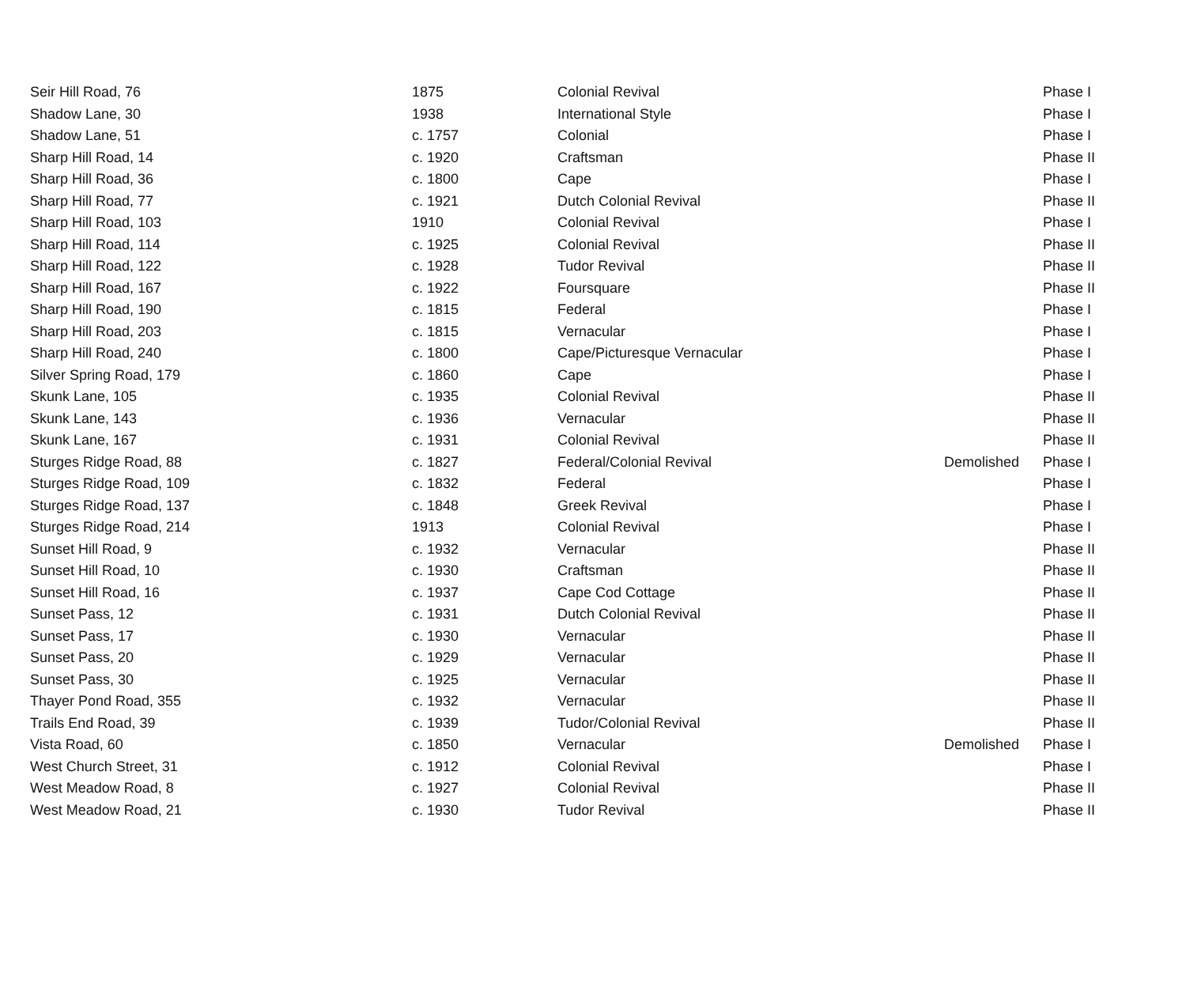| Seir Hill Road, 76 | 1875 | Colonial Revival | | Phase I |
| Shadow Lane, 30 | 1938 | International Style | | Phase I |
| Shadow Lane, 51 | c. 1757 | Colonial | | Phase I |
| Sharp Hill Road, 14 | c. 1920 | Craftsman | | Phase II |
| Sharp Hill Road, 36 | c. 1800 | Cape | | Phase I |
| Sharp Hill Road, 77 | c. 1921 | Dutch Colonial Revival | | Phase II |
| Sharp Hill Road, 103 | 1910 | Colonial Revival | | Phase I |
| Sharp Hill Road, 114 | c. 1925 | Colonial Revival | | Phase II |
| Sharp Hill Road, 122 | c. 1928 | Tudor Revival | | Phase II |
| Sharp Hill Road, 167 | c. 1922 | Foursquare | | Phase II |
| Sharp Hill Road, 190 | c. 1815 | Federal | | Phase I |
| Sharp Hill Road, 203 | c. 1815 | Vernacular | | Phase I |
| Sharp Hill Road, 240 | c. 1800 | Cape/Picturesque Vernacular | | Phase I |
| Silver Spring Road, 179 | c. 1860 | Cape | | Phase I |
| Skunk Lane, 105 | c. 1935 | Colonial Revival | | Phase II |
| Skunk Lane, 143 | c. 1936 | Vernacular | | Phase II |
| Skunk Lane, 167 | c. 1931 | Colonial Revival | | Phase II |
| Sturges Ridge Road, 88 | c. 1827 | Federal/Colonial Revival | Demolished | Phase I |
| Sturges Ridge Road, 109 | c. 1832 | Federal | | Phase I |
| Sturges Ridge Road, 137 | c. 1848 | Greek Revival | | Phase I |
| Sturges Ridge Road, 214 | 1913 | Colonial Revival | | Phase I |
| Sunset Hill Road, 9 | c. 1932 | Vernacular | | Phase II |
| Sunset Hill Road, 10 | c. 1930 | Craftsman | | Phase II |
| Sunset Hill Road, 16 | c. 1937 | Cape Cod Cottage | | Phase II |
| Sunset Pass, 12 | c. 1931 | Dutch Colonial Revival | | Phase II |
| Sunset Pass, 17 | c. 1930 | Vernacular | | Phase II |
| Sunset Pass, 20 | c. 1929 | Vernacular | | Phase II |
| Sunset Pass, 30 | c. 1925 | Vernacular | | Phase II |
| Thayer Pond Road, 355 | c. 1932 | Vernacular | | Phase II |
| Trails End Road, 39 | c. 1939 | Tudor/Colonial Revival | | Phase II |
| Vista Road, 60 | c. 1850 | Vernacular | Demolished | Phase I |
| West Church Street, 31 | c. 1912 | Colonial Revival | | Phase I |
| West Meadow Road, 8 | c. 1927 | Colonial Revival | | Phase II |
| West Meadow Road, 21 | c. 1930 | Tudor Revival | | Phase II |